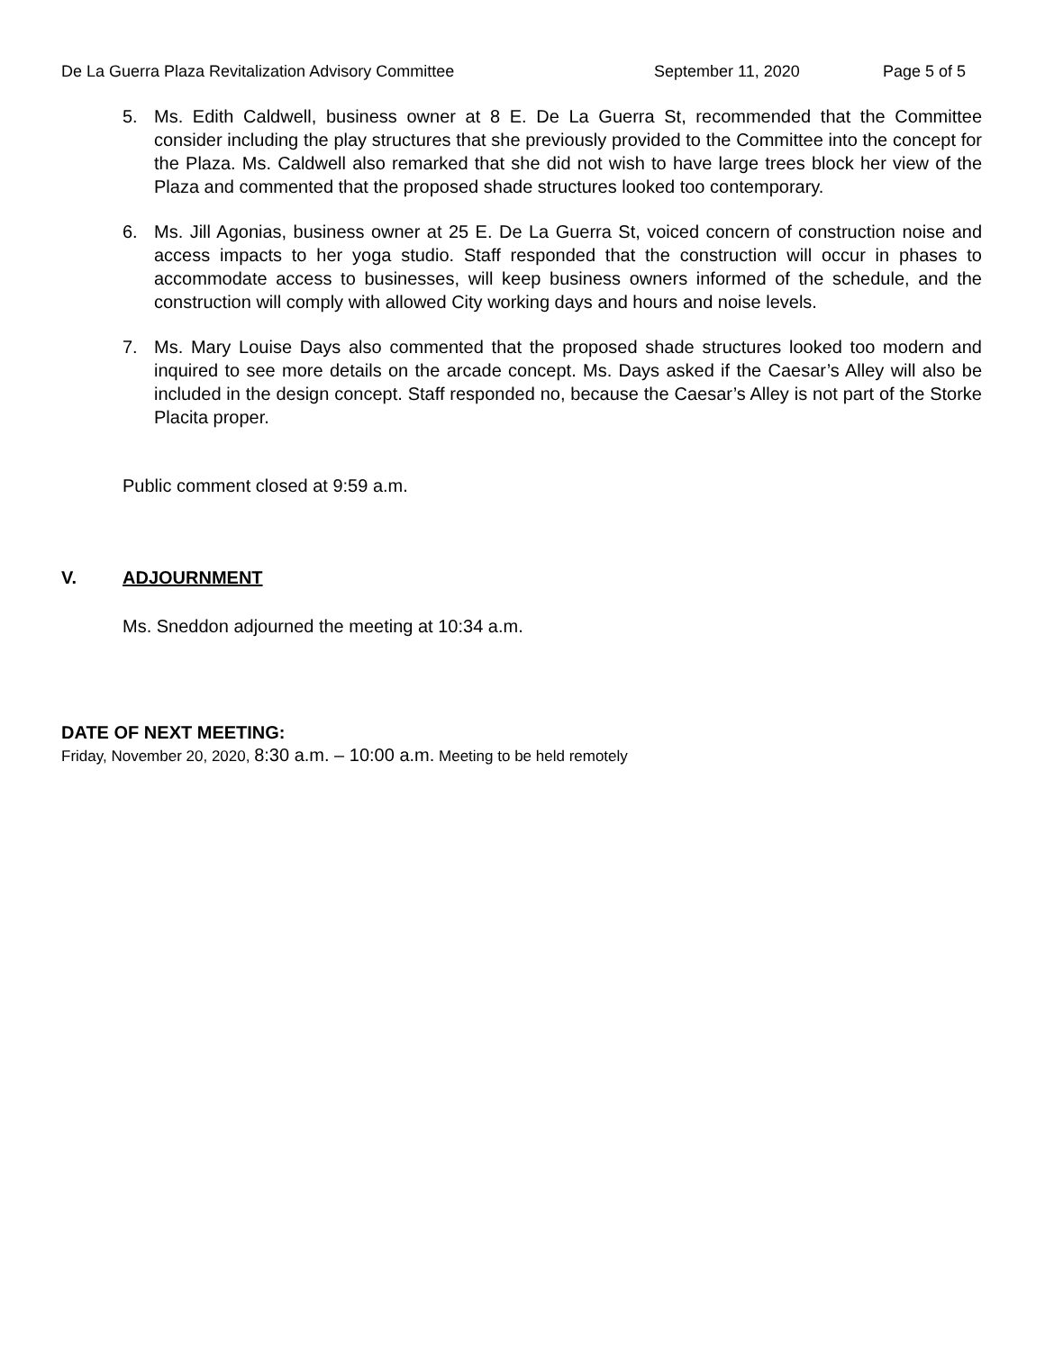De La Guerra Plaza Revitalization Advisory Committee
September 11, 2020 Page 5 of 5
5. Ms. Edith Caldwell, business owner at 8 E. De La Guerra St, recommended that the Committee consider including the play structures that she previously provided to the Committee into the concept for the Plaza. Ms. Caldwell also remarked that she did not wish to have large trees block her view of the Plaza and commented that the proposed shade structures looked too contemporary.
6. Ms. Jill Agonias, business owner at 25 E. De La Guerra St, voiced concern of construction noise and access impacts to her yoga studio. Staff responded that the construction will occur in phases to accommodate access to businesses, will keep business owners informed of the schedule, and the construction will comply with allowed City working days and hours and noise levels.
7. Ms. Mary Louise Days also commented that the proposed shade structures looked too modern and inquired to see more details on the arcade concept. Ms. Days asked if the Caesar’s Alley will also be included in the design concept. Staff responded no, because the Caesar’s Alley is not part of the Storke Placita proper.
Public comment closed at 9:59 a.m.
V. ADJOURNMENT
Ms. Sneddon adjourned the meeting at 10:34 a.m.
DATE OF NEXT MEETING:
Friday, November 20, 2020, 8:30 a.m. – 10:00 a.m. Meeting to be held remotely